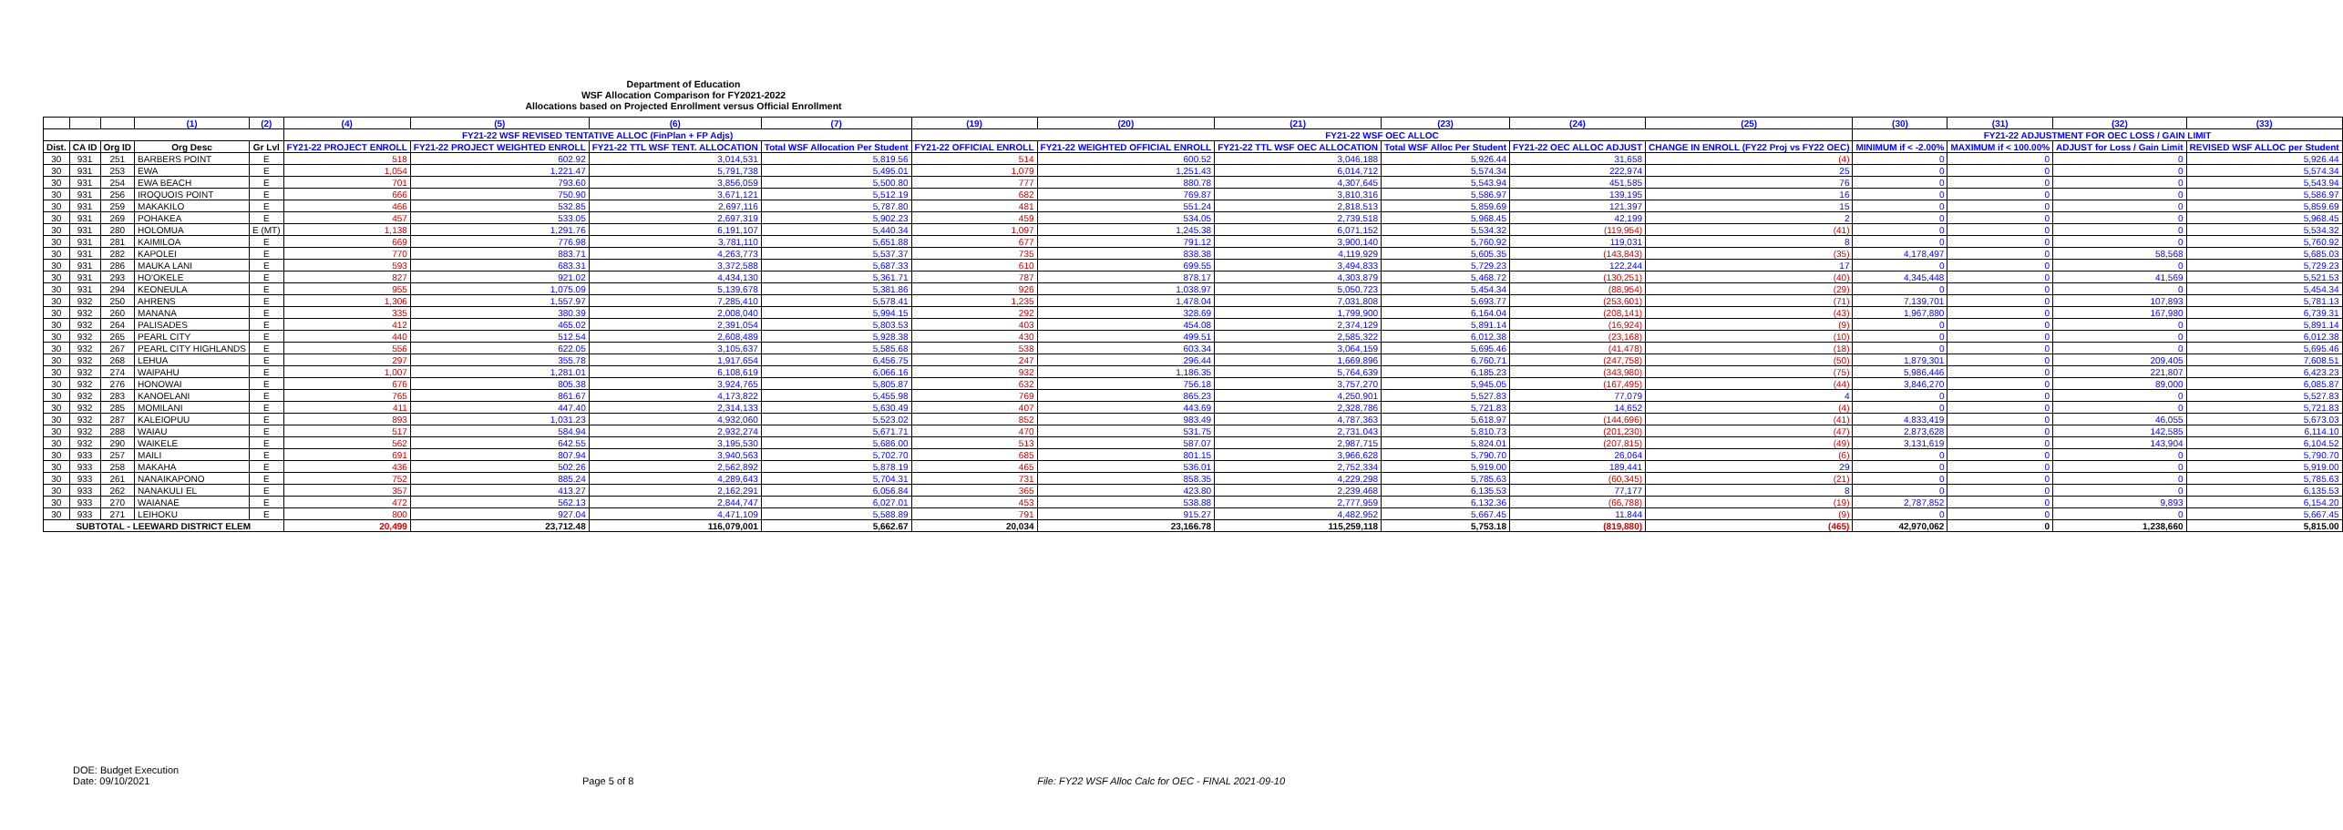Department of Education
WSF Allocation Comparison for FY2021-2022
Allocations based on Projected Enrollment versus Official Enrollment
| | | | (1) | (2) | (4) | (5) | (6) | (7) | (19) | (20) | (21) | (23) | (24) | (25) | (30) | (31) | (32) | (33) |
| --- | --- | --- | --- | --- | --- | --- | --- | --- | --- | --- | --- | --- | --- | --- | --- | --- | --- | --- |
| | | | | | FY21-22 WSF REVISED TENTATIVE ALLOC (FinPlan + FP Adjs) | | | | FY21-22 WSF OEC ALLOC | | | | | | FY21-22 ADJUSTMENT FOR OEC LOSS / GAIN LIMIT | | | |
| Dist. | CA ID | Org ID | Org Desc | Gr Lvl | FY21-22 PROJECT ENROLL | FY21-22 PROJECT WEIGHTED ENROLL | FY21-22 TTL WSF TENT. ALLOCATION | Total WSF Allocation Per Student | FY21-22 OFFICIAL ENROLL | FY21-22 WEIGHTED OFFICIAL ENROLL | FY21-22 TTL WSF OEC ALLOCATION | Total WSF Alloc Per Student | FY21-22 OEC ALLOC ADJUST | CHANGE IN ENROLL (FY22 Proj vs FY22 OEC) | MINIMUM if < -2.00% | MAXIMUM if < 100.00% | ADJUST for Loss / Gain Limit | REVISED WSF ALLOC per Student |
| 30 | 931 | 251 | BARBERS POINT | E | 518 | 602.92 | 3,014,531 | 5,819.56 | 514 | 600.52 | 3,046,188 | 5,926.44 | 31,658 | (4) | 0 | 0 | 0 | 5,926.44 |
| 30 | 931 | 253 | EWA | E | 1,054 | 1,221.47 | 5,791,738 | 5,495.01 | 1,079 | 1,251.43 | 6,014,712 | 5,574.34 | 222,974 | 25 | 0 | 0 | 0 | 5,574.34 |
| 30 | 931 | 254 | EWA BEACH | E | 701 | 793.60 | 3,856,059 | 5,500.80 | 777 | 880.78 | 4,307,645 | 5,543.94 | 451,585 | 76 | 0 | 0 | 0 | 5,543.94 |
| 30 | 931 | 256 | IROQUOIS POINT | E | 666 | 750.90 | 3,671,121 | 5,512.19 | 682 | 769.87 | 3,810,316 | 5,586.97 | 139,195 | 16 | 0 | 0 | 0 | 5,586.97 |
| 30 | 931 | 259 | MAKAKILO | E | 466 | 532.85 | 2,697,116 | 5,787.80 | 481 | 551.24 | 2,818,513 | 5,859.69 | 121,397 | 15 | 0 | 0 | 0 | 5,859.69 |
| 30 | 931 | 269 | POHAKEA | E | 457 | 533.05 | 2,697,319 | 5,902.23 | 459 | 534.05 | 2,739,518 | 5,968.45 | 42,199 | 2 | 0 | 0 | 0 | 5,968.45 |
| 30 | 931 | 280 | HOLOMUA | E (MT) | 1,138 | 1,291.76 | 6,191,107 | 5,440.34 | 1,097 | 1,245.38 | 6,071,152 | 5,534.32 | (119,954) | (41) | 0 | 0 | 0 | 5,534.32 |
| 30 | 931 | 281 | KAIMILOA | E | 669 | 776.98 | 3,781,110 | 5,651.88 | 677 | 791.12 | 3,900,140 | 5,760.92 | 119,031 | 8 | 0 | 0 | 0 | 5,760.92 |
| 30 | 931 | 282 | KAPOLEI | E | 770 | 883.71 | 4,263,773 | 5,537.37 | 735 | 838.38 | 4,119,929 | 5,605.35 | (143,843) | (35) | 4,178,497 | 0 | 58,568 | 5,685.03 |
| 30 | 931 | 286 | MAUKA LANI | E | 593 | 683.31 | 3,372,588 | 5,687.33 | 610 | 699.55 | 3,494,833 | 5,729.23 | 122,244 | 17 | 0 | 0 | 0 | 5,729.23 |
| 30 | 931 | 293 | HO'OKELE | E | 827 | 921.02 | 4,434,130 | 5,361.71 | 787 | 878.17 | 4,303,879 | 5,468.72 | (130,251) | (40) | 4,345,448 | 0 | 41,569 | 5,521.53 |
| 30 | 931 | 294 | KEONEULA | E | 955 | 1,075.09 | 5,139,678 | 5,381.86 | 926 | 1,038.97 | 5,050,723 | 5,454.34 | (88,954) | (29) | 0 | 0 | 0 | 5,454.34 |
| 30 | 932 | 250 | AHRENS | E | 1,306 | 1,557.97 | 7,285,410 | 5,578.41 | 1,235 | 1,478.04 | 7,031,808 | 5,693.77 | (253,601) | (71) | 7,139,701 | 0 | 107,893 | 5,781.13 |
| 30 | 932 | 260 | MANANA | E | 335 | 380.39 | 2,008,040 | 5,994.15 | 292 | 328.69 | 1,799,900 | 6,164.04 | (208,141) | (43) | 1,967,880 | 0 | 167,980 | 6,739.31 |
| 30 | 932 | 264 | PALISADES | E | 412 | 465.02 | 2,391,054 | 5,803.53 | 403 | 454.08 | 2,374,129 | 5,891.14 | (16,924) | (9) | 0 | 0 | 0 | 5,891.14 |
| 30 | 932 | 265 | PEARL CITY | E | 440 | 512.54 | 2,608,489 | 5,928.38 | 430 | 499.51 | 2,585,322 | 6,012.38 | (23,168) | (10) | 0 | 0 | 0 | 6,012.38 |
| 30 | 932 | 267 | PEARL CITY HIGHLANDS | E | 556 | 622.05 | 3,105,637 | 5,585.68 | 538 | 603.34 | 3,064,159 | 5,695.46 | (41,478) | (18) | 0 | 0 | 0 | 5,695.46 |
| 30 | 932 | 268 | LEHUA | E | 297 | 355.78 | 1,917,654 | 6,456.75 | 247 | 296.44 | 1,669,896 | 6,760.71 | (247,758) | (50) | 1,879,301 | 0 | 209,405 | 7,608.51 |
| 30 | 932 | 274 | WAIPAHU | E | 1,007 | 1,281.01 | 6,108,619 | 6,066.16 | 932 | 1,186.35 | 5,764,639 | 6,185.23 | (343,980) | (75) | 5,986,446 | 0 | 221,807 | 6,423.23 |
| 30 | 932 | 276 | HONOWAI | E | 676 | 805.38 | 3,924,765 | 5,805.87 | 632 | 756.18 | 3,757,270 | 5,945.05 | (167,495) | (44) | 3,846,270 | 0 | 89,000 | 6,085.87 |
| 30 | 932 | 283 | KANOELANI | E | 765 | 861.67 | 4,173,822 | 5,455.98 | 769 | 865.23 | 4,250,901 | 5,527.83 | 77,079 | 4 | 0 | 0 | 0 | 5,527.83 |
| 30 | 932 | 285 | MOMILANI | E | 411 | 447.40 | 2,314,133 | 5,630.49 | 407 | 443.69 | 2,328,786 | 5,721.83 | 14,652 | (4) | 0 | 0 | 0 | 5,721.83 |
| 30 | 932 | 287 | KALEIOPUU | E | 893 | 1,031.23 | 4,932,060 | 5,523.02 | 852 | 983.49 | 4,787,363 | 5,618.97 | (144,696) | (41) | 4,833,419 | 0 | 46,055 | 5,673.03 |
| 30 | 932 | 288 | WAIAU | E | 517 | 584.94 | 2,932,274 | 5,671.71 | 470 | 531.75 | 2,731,043 | 5,810.73 | (201,230) | (47) | 2,873,628 | 0 | 142,585 | 6,114.10 |
| 30 | 932 | 290 | WAIKELE | E | 562 | 642.55 | 3,195,530 | 5,686.00 | 513 | 587.07 | 2,987,715 | 5,824.01 | (207,815) | (49) | 3,131,619 | 0 | 143,904 | 6,104.52 |
| 30 | 933 | 257 | MAILI | E | 691 | 807.94 | 3,940,563 | 5,702.70 | 685 | 801.15 | 3,966,628 | 5,790.70 | 26,064 | (6) | 0 | 0 | 0 | 5,790.70 |
| 30 | 933 | 258 | MAKAHA | E | 436 | 502.26 | 2,562,892 | 5,878.19 | 465 | 536.01 | 2,752,334 | 5,919.00 | 189,441 | 29 | 0 | 0 | 0 | 5,919.00 |
| 30 | 933 | 261 | NANAIKAPONO | E | 752 | 885.24 | 4,289,643 | 5,704.31 | 731 | 858.35 | 4,229,298 | 5,785.63 | (60,345) | (21) | 0 | 0 | 0 | 5,785.63 |
| 30 | 933 | 262 | NANAKULI EL | E | 357 | 413.27 | 2,162,291 | 6,056.84 | 365 | 423.80 | 2,239,468 | 6,135.53 | 77,177 | 8 | 0 | 0 | 0 | 6,135.53 |
| 30 | 933 | 270 | WAIANAE | E | 472 | 562.13 | 2,844,747 | 6,027.01 | 453 | 538.88 | 2,777,959 | 6,132.36 | (66,788) | (19) | 2,787,852 | 0 | 9,893 | 6,154.20 |
| 30 | 933 | 271 | LEIHOKU | E | 800 | 927.04 | 4,471,109 | 5,588.89 | 791 | 915.27 | 4,482,952 | 5,667.45 | 11,844 | (9) | 0 | 0 | 0 | 5,667.45 |
| SUBTOTAL - LEEWARD DISTRICT ELEM | | | | | 20,499 | 23,712.48 | 116,079,001 | 5,662.67 | 20,034 | 23,166.78 | 115,259,118 | 5,753.18 | (819,880) | (465) | 42,970,062 | 0 | 1,238,660 | 5,815.00 |
DOE: Budget Execution
Date: 09/10/2021
Page 5 of 8 File: FY22 WSF Alloc Calc for OEC - FINAL 2021-09-10